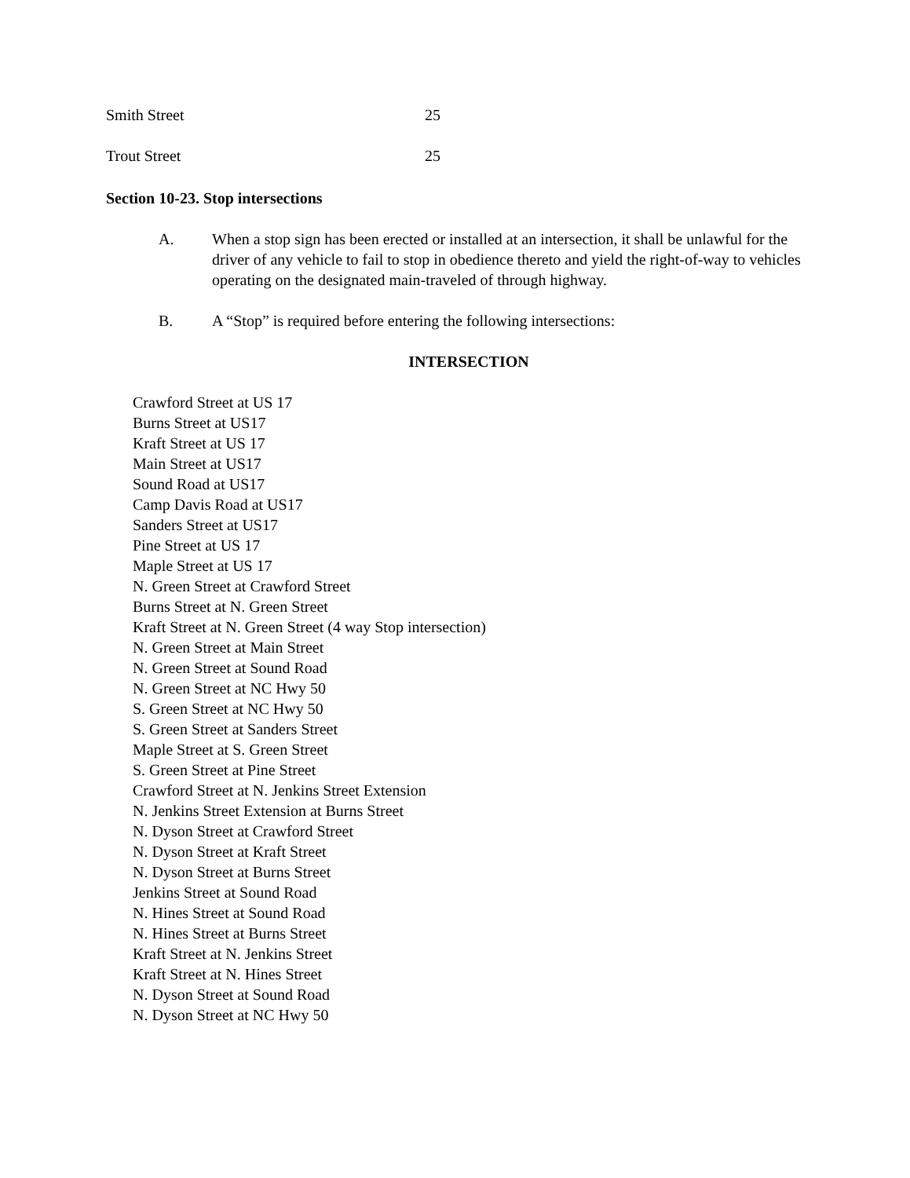Smith Street 25
Trout Street 25
Section 10-23. Stop intersections
A. When a stop sign has been erected or installed at an intersection, it shall be unlawful for the driver of any vehicle to fail to stop in obedience thereto and yield the right-of-way to vehicles operating on the designated main-traveled of through highway.
B. A “Stop” is required before entering the following intersections:
INTERSECTION
Crawford Street at US 17
Burns Street at US17
Kraft Street at US 17
Main Street at US17
Sound Road at US17
Camp Davis Road at US17
Sanders Street at US17
Pine Street at US 17
Maple Street at US 17
N. Green Street at Crawford Street
Burns Street at N. Green Street
Kraft Street at N. Green Street (4 way Stop intersection)
N. Green Street at Main Street
N. Green Street at Sound Road
N. Green Street at NC Hwy 50
S. Green Street at NC Hwy 50
S. Green Street at Sanders Street
Maple Street at S. Green Street
S. Green Street at Pine Street
Crawford Street at N. Jenkins Street Extension
N. Jenkins Street Extension at Burns Street
N. Dyson Street at Crawford Street
N. Dyson Street at Kraft Street
N. Dyson Street at Burns Street
Jenkins Street at Sound Road
N. Hines Street at Sound Road
N. Hines Street at Burns Street
Kraft Street at N. Jenkins Street
Kraft Street at N. Hines Street
N. Dyson Street at Sound Road
N. Dyson Street at NC Hwy 50